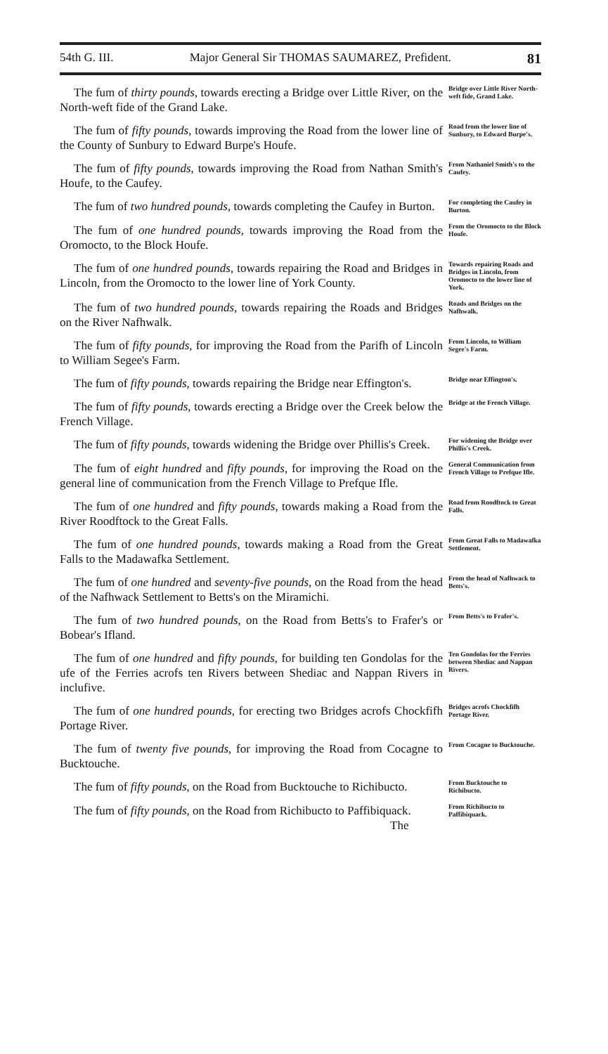54th G. III. Major General Sir THOMAS SAUMAREZ, Prefident. 81
The fum of thirty pounds, towards erecting a Bridge over Little River, on the North-weft fide of the Grand Lake.
Bridge over Little River North-weft fide, Grand Lake.
The fum of fifty pounds, towards improving the Road from the lower line of the County of Sunbury to Edward Burpe's Houfe.
Road from the lower line of Sunbury, to Edward Burpe's.
The fum of fifty pounds, towards improving the Road from Nathan Smith's Houfe, to the Caufey.
From Nathaniel Smith's to the Caufey.
The fum of two hundred pounds, towards completing the Caufey in Burton.
For completing the Caufey in Burton.
The fum of one hundred pounds, towards improving the Road from the Oromocto, to the Block Houfe.
From the Oromocto to the Block Houfe.
The fum of one hundred pounds, towards repairing the Road and Bridges in Lincoln, from the Oromocto to the lower line of York County.
Towards repairing Roads and Bridges in Lincoln, from Oromocto to the lower line of York.
The fum of two hundred pounds, towards repairing the Roads and Bridges on the River Nafhwalk.
Roads and Bridges on the Nafhwalk.
The fum of fifty pounds, for improving the Road from the Parifh of Lincoln to William Segee's Farm.
From Lincoln, to William Segee's Farm.
The fum of fifty pounds, towards repairing the Bridge near Effington's.
Bridge near Effington's.
The fum of fifty pounds, towards erecting a Bridge over the Creek below the French Village.
Bridge at the French Village.
The fum of fifty pounds, towards widening the Bridge over Phillis's Creek.
For widening the Bridge over Phillis's Creek.
The fum of eight hundred and fifty pounds, for improving the Road on the general line of communication from the French Village to Prefque Ifle.
General Communication from French Village to Prefque Ifle.
The fum of one hundred and fifty pounds, towards making a Road from the River Roodftock to the Great Falls.
Road from Roodftock to Great Falls.
The fum of one hundred pounds, towards making a Road from the Great Falls to the Madawafka Settlement.
From Great Falls to Madawafka Settlement.
The fum of one hundred and seventy-five pounds, on the Road from the head of the Nafhwack Settlement to Betts's on the Miramichi.
From the head of Nafhwack to Betts's.
The fum of two hundred pounds, on the Road from Betts's to Frafer's or Bobear's Ifland.
From Betts's to Frafer's.
The fum of one hundred and fifty pounds, for building ten Gondolas for the ufe of the Ferries acrofs ten Rivers between Shediac and Nappan Rivers in inclufive.
Ten Gondolas for the Ferries between Shediac and Nappan Rivers.
The fum of one hundred pounds, for erecting two Bridges acrofs Chockfifh Portage River.
Bridges acrofs Chockfifh Portage River.
The fum of twenty five pounds, for improving the Road from Cocagne to Bucktouche.
From Cocagne to Bucktouche.
The fum of fifty pounds, on the Road from Bucktouche to Richibucto.
From Bucktouche to Richibucto.
The fum of fifty pounds, on the Road from Richibucto to Paffibiquack.
The
From Richibucto to Paffibiquack.